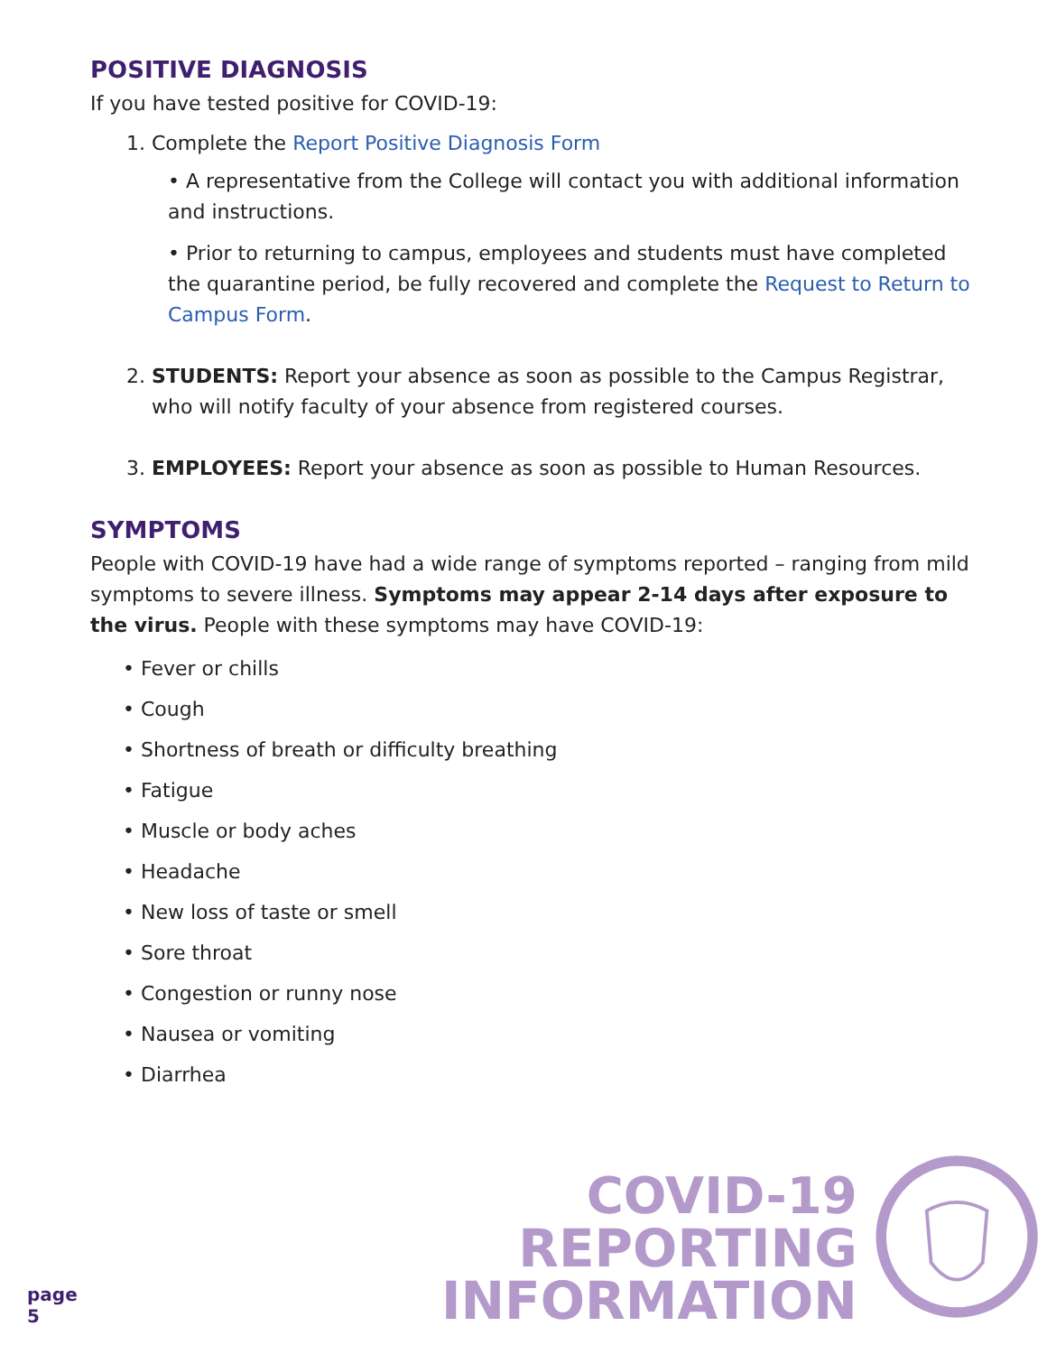POSITIVE DIAGNOSIS
If you have tested positive for COVID-19:
1. Complete the Report Positive Diagnosis Form
• A representative from the College will contact you with additional information and instructions.
• Prior to returning to campus, employees and students must have completed the quarantine period, be fully recovered and complete the Request to Return to Campus Form.
2. STUDENTS: Report your absence as soon as possible to the Campus Registrar, who will notify faculty of your absence from registered courses.
3. EMPLOYEES: Report your absence as soon as possible to Human Resources.
SYMPTOMS
People with COVID-19 have had a wide range of symptoms reported – ranging from mild symptoms to severe illness. Symptoms may appear 2-14 days after exposure to the virus. People with these symptoms may have COVID-19:
• Fever or chills
• Cough
• Shortness of breath or difficulty breathing
• Fatigue
• Muscle or body aches
• Headache
• New loss of taste or smell
• Sore throat
• Congestion or runny nose
• Nausea or vomiting
• Diarrhea
page 5
COVID-19
REPORTING INFORMATION